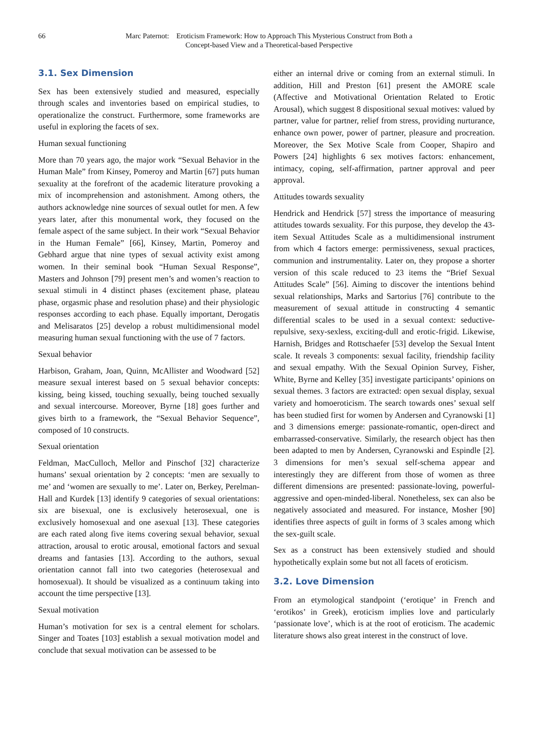66 Marc Paternot: Eroticism Framework: How to Approach This Mysterious Construct from Both a
Concept-based View and a Theoretical-based Perspective
3.1. Sex Dimension
Sex has been extensively studied and measured, especially through scales and inventories based on empirical studies, to operationalize the construct. Furthermore, some frameworks are useful in exploring the facets of sex.
Human sexual functioning
More than 70 years ago, the major work “Sexual Behavior in the Human Male” from Kinsey, Pomeroy and Martin [67] puts human sexuality at the forefront of the academic literature provoking a mix of incomprehension and astonishment. Among others, the authors acknowledge nine sources of sexual outlet for men. A few years later, after this monumental work, they focused on the female aspect of the same subject. In their work “Sexual Behavior in the Human Female” [66], Kinsey, Martin, Pomeroy and Gebhard argue that nine types of sexual activity exist among women. In their seminal book “Human Sexual Response”, Masters and Johnson [79] present men’s and women’s reaction to sexual stimuli in 4 distinct phases (excitement phase, plateau phase, orgasmic phase and resolution phase) and their physiologic responses according to each phase. Equally important, Derogatis and Melisaratos [25] develop a robust multidimensional model measuring human sexual functioning with the use of 7 factors.
Sexual behavior
Harbison, Graham, Joan, Quinn, McAllister and Woodward [52] measure sexual interest based on 5 sexual behavior concepts: kissing, being kissed, touching sexually, being touched sexually and sexual intercourse. Moreover, Byrne [18] goes further and gives birth to a framework, the “Sexual Behavior Sequence”, composed of 10 constructs.
Sexual orientation
Feldman, MacCulloch, Mellor and Pinschof [32] characterize humans’ sexual orientation by 2 concepts: ‘men are sexually to me’ and ‘women are sexually to me’. Later on, Berkey, Perelman-Hall and Kurdek [13] identify 9 categories of sexual orientations: six are bisexual, one is exclusively heterosexual, one is exclusively homosexual and one asexual [13]. These categories are each rated along five items covering sexual behavior, sexual attraction, arousal to erotic arousal, emotional factors and sexual dreams and fantasies [13]. According to the authors, sexual orientation cannot fall into two categories (heterosexual and homosexual). It should be visualized as a continuum taking into account the time perspective [13].
Sexual motivation
Human’s motivation for sex is a central element for scholars. Singer and Toates [103] establish a sexual motivation model and conclude that sexual motivation can be assessed to be
either an internal drive or coming from an external stimuli. In addition, Hill and Preston [61] present the AMORE scale (Affective and Motivational Orientation Related to Erotic Arousal), which suggest 8 dispositional sexual motives: valued by partner, value for partner, relief from stress, providing nurturance, enhance own power, power of partner, pleasure and procreation. Moreover, the Sex Motive Scale from Cooper, Shapiro and Powers [24] highlights 6 sex motives factors: enhancement, intimacy, coping, self-affirmation, partner approval and peer approval.
Attitudes towards sexuality
Hendrick and Hendrick [57] stress the importance of measuring attitudes towards sexuality. For this purpose, they develop the 43-item Sexual Attitudes Scale as a multidimensional instrument from which 4 factors emerge: permissiveness, sexual practices, communion and instrumentality. Later on, they propose a shorter version of this scale reduced to 23 items the “Brief Sexual Attitudes Scale” [56]. Aiming to discover the intentions behind sexual relationships, Marks and Sartorius [76] contribute to the measurement of sexual attitude in constructing 4 semantic differential scales to be used in a sexual context: seductive-repulsive, sexy-sexless, exciting-dull and erotic-frigid. Likewise, Harnish, Bridges and Rottschaefer [53] develop the Sexual Intent scale. It reveals 3 components: sexual facility, friendship facility and sexual empathy. With the Sexual Opinion Survey, Fisher, White, Byrne and Kelley [35] investigate participants’ opinions on sexual themes. 3 factors are extracted: open sexual display, sexual variety and homoeroticism. The search towards ones’ sexual self has been studied first for women by Andersen and Cyranowski [1] and 3 dimensions emerge: passionate-romantic, open-direct and embarrassed-conservative. Similarly, the research object has then been adapted to men by Andersen, Cyranowski and Espindle [2]. 3 dimensions for men’s sexual self-schema appear and interestingly they are different from those of women as three different dimensions are presented: passionate-loving, powerful-aggressive and open-minded-liberal. Nonetheless, sex can also be negatively associated and measured. For instance, Mosher [90] identifies three aspects of guilt in forms of 3 scales among which the sex-guilt scale.
Sex as a construct has been extensively studied and should hypothetically explain some but not all facets of eroticism.
3.2. Love Dimension
From an etymological standpoint (‘erotique’ in French and ‘erotikos’ in Greek), eroticism implies love and particularly ‘passionate love’, which is at the root of eroticism. The academic literature shows also great interest in the construct of love.